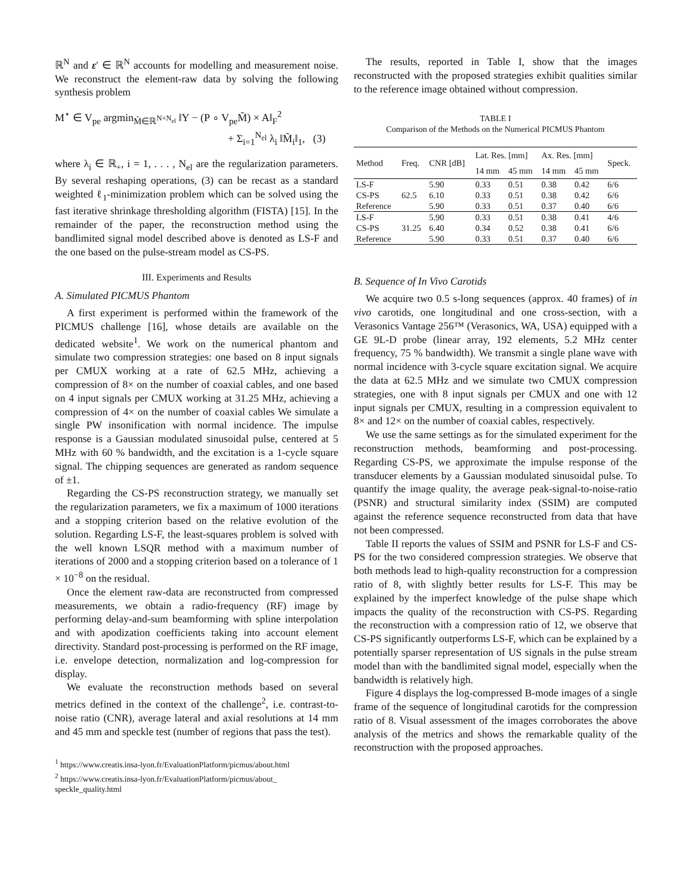ℝ<sup>N</sup> and ε′ ∈ ℝ<sup>N</sup> accounts for modelling and measurement noise. We reconstruct the element-raw data by solving the following synthesis problem
M<sup>⋆</sup> ∈ V<sub>pe</sub> argmin<sub>M̃∈ℝ<sup>N×N<sub>el</sub></sup></sub> ‖Y − (P ∘ V<sub>pe</sub>M̃) × A‖<sub>F</sub><sup>2</sup>
+ Σ<sub>i=1</sub><sup>N<sub>el</sub></sup> λ<sub>i</sub> ‖M̃<sub>i</sub>‖<sub>1</sub>, (3)
where λ<sub>i</sub> ∈ ℝ<sub>+</sub>, i = 1, . . . , N<sub>el</sub> are the regularization parameters. By several reshaping operations, (3) can be recast as a standard weighted ℓ<sub>1</sub>-minimization problem which can be solved using the fast iterative shrinkage thresholding algorithm (FISTA) [15]. In the remainder of the paper, the reconstruction method using the bandlimited signal model described above is denoted as LS-F and the one based on the pulse-stream model as CS-PS.
III. Experiments and Results
A. Simulated PICMUS Phantom
A first experiment is performed within the framework of the PICMUS challenge [16], whose details are available on the dedicated website<sup>1</sup>. We work on the numerical phantom and simulate two compression strategies: one based on 8 input signals per CMUX working at a rate of 62.5 MHz, achieving a compression of 8× on the number of coaxial cables, and one based on 4 input signals per CMUX working at 31.25 MHz, achieving a compression of 4× on the number of coaxial cables We simulate a single PW insonification with normal incidence. The impulse response is a Gaussian modulated sinusoidal pulse, centered at 5 MHz with 60 % bandwidth, and the excitation is a 1-cycle square signal. The chipping sequences are generated as random sequence of ±1.
Regarding the CS-PS reconstruction strategy, we manually set the regularization parameters, we fix a maximum of 1000 iterations and a stopping criterion based on the relative evolution of the solution. Regarding LS-F, the least-squares problem is solved with the well known LSQR method with a maximum number of iterations of 2000 and a stopping criterion based on a tolerance of 1 × 10<sup>−8</sup> on the residual.
Once the element raw-data are reconstructed from compressed measurements, we obtain a radio-frequency (RF) image by performing delay-and-sum beamforming with spline interpolation and with apodization coefficients taking into account element directivity. Standard post-processing is performed on the RF image, i.e. envelope detection, normalization and log-compression for display.
We evaluate the reconstruction methods based on several metrics defined in the context of the challenge<sup>2</sup>, i.e. contrast-to-noise ratio (CNR), average lateral and axial resolutions at 14 mm and 45 mm and speckle test (number of regions that pass the test).
<sup>1</sup> https://www.creatis.insa-lyon.fr/EvaluationPlatform/picmus/about.html
<sup>2</sup> https://www.creatis.insa-lyon.fr/EvaluationPlatform/picmus/about_ speckle_quality.html
The results, reported in Table I, show that the images reconstructed with the proposed strategies exhibit qualities similar to the reference image obtained without compression.
TABLE I
Comparison of the Methods on the Numerical PICMUS Phantom
| Method | Freq. | CNR [dB] | Lat. Res. [mm] | | Ax. Res. [mm] | | Speck. |
| --- | --- | --- | --- | --- | --- | --- | --- |
| | | | 14 mm | 45 mm | 14 mm | 45 mm | |
| LS-F | 62.5 | 5.90 | 0.33 | 0.51 | 0.38 | 0.42 | 6/6 |
| CS-PS | | 6.10 | 0.33 | 0.51 | 0.38 | 0.42 | 6/6 |
| Reference | | 5.90 | 0.33 | 0.51 | 0.37 | 0.40 | 6/6 |
| LS-F | 31.25 | 5.90 | 0.33 | 0.51 | 0.38 | 0.41 | 4/6 |
| CS-PS | | 6.40 | 0.34 | 0.52 | 0.38 | 0.41 | 6/6 |
| Reference | | 5.90 | 0.33 | 0.51 | 0.37 | 0.40 | 6/6 |
B. Sequence of In Vivo Carotids
We acquire two 0.5 s-long sequences (approx. 40 frames) of in vivo carotids, one longitudinal and one cross-section, with a Verasonics Vantage 256™ (Verasonics, WA, USA) equipped with a GE 9L-D probe (linear array, 192 elements, 5.2 MHz center frequency, 75 % bandwidth). We transmit a single plane wave with normal incidence with 3-cycle square excitation signal. We acquire the data at 62.5 MHz and we simulate two CMUX compression strategies, one with 8 input signals per CMUX and one with 12 input signals per CMUX, resulting in a compression equivalent to 8× and 12× on the number of coaxial cables, respectively.
We use the same settings as for the simulated experiment for the reconstruction methods, beamforming and post-processing. Regarding CS-PS, we approximate the impulse response of the transducer elements by a Gaussian modulated sinusoidal pulse. To quantify the image quality, the average peak-signal-to-noise-ratio (PSNR) and structural similarity index (SSIM) are computed against the reference sequence reconstructed from data that have not been compressed.
Table II reports the values of SSIM and PSNR for LS-F and CS-PS for the two considered compression strategies. We observe that both methods lead to high-quality reconstruction for a compression ratio of 8, with slightly better results for LS-F. This may be explained by the imperfect knowledge of the pulse shape which impacts the quality of the reconstruction with CS-PS. Regarding the reconstruction with a compression ratio of 12, we observe that CS-PS significantly outperforms LS-F, which can be explained by a potentially sparser representation of US signals in the pulse stream model than with the bandlimited signal model, especially when the bandwidth is relatively high.
Figure 4 displays the log-compressed B-mode images of a single frame of the sequence of longitudinal carotids for the compression ratio of 8. Visual assessment of the images corroborates the above analysis of the metrics and shows the remarkable quality of the reconstruction with the proposed approaches.